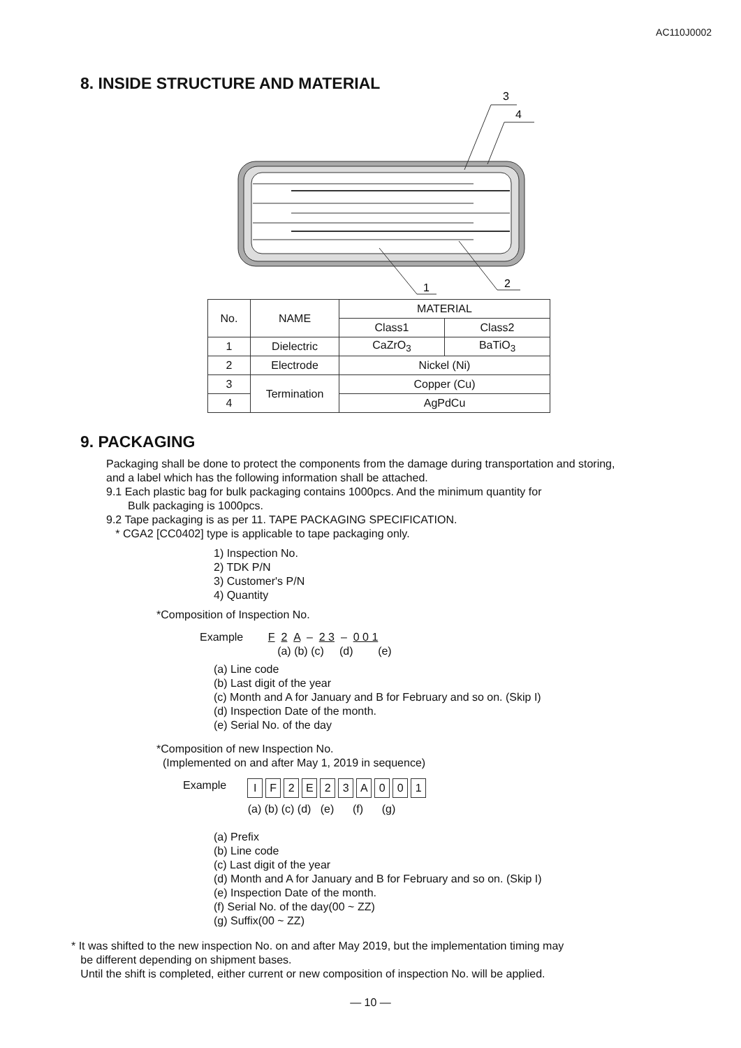AC110J0002
8. INSIDE STRUCTURE AND MATERIAL
3
4
1
2
| No. | NAME | MATERIAL | |
| | | Class1 | Class2 |
| 1 | Dielectric | CaZrO<sub>3</sub> | BaTiO<sub>3</sub> |
| 2 | Electrode | Nickel (Ni) | |
| 3 | Termination | Copper (Cu) | |
| 4 | | AgPdCu | |
9. PACKAGING
Packaging shall be done to protect the components from the damage during transportation and storing,
and a label which has the following information shall be attached.
9.1 Each plastic bag for bulk packaging contains 1000pcs. And the minimum quantity for
Bulk packaging is 1000pcs.
9.2 Tape packaging is as per 11. TAPE PACKAGING SPECIFICATION.
* CGA2 [CC0402] type is applicable to tape packaging only.
1) Inspection No.
2) TDK P/N
3) Customer's P/N
4) Quantity
*Composition of Inspection No.
Example F 2 A – 2 3 – 0 0 1
(a) (b) (c) (d) (e)
(a) Line code
(b) Last digit of the year
(c) Month and A for January and B for February and so on. (Skip I)
(d) Inspection Date of the month.
(e) Serial No. of the day
*Composition of new Inspection No.
(Implemented on and after May 1, 2019 in sequence)
Example
| I | F | 2 | E | 2 | 3 | A | 0 | 0 | 1 |
(a) (b) (c) (d) (e) (f) (g)
(a) Prefix
(b) Line code
(c) Last digit of the year
(d) Month and A for January and B for February and so on. (Skip I)
(e) Inspection Date of the month.
(f) Serial No. of the day(00 ~ ZZ)
(g) Suffix(00 ~ ZZ)
* It was shifted to the new inspection No. on and after May 2019, but the implementation timing may
be different depending on shipment bases.
Until the shift is completed, either current or new composition of inspection No. will be applied.
— 10 —